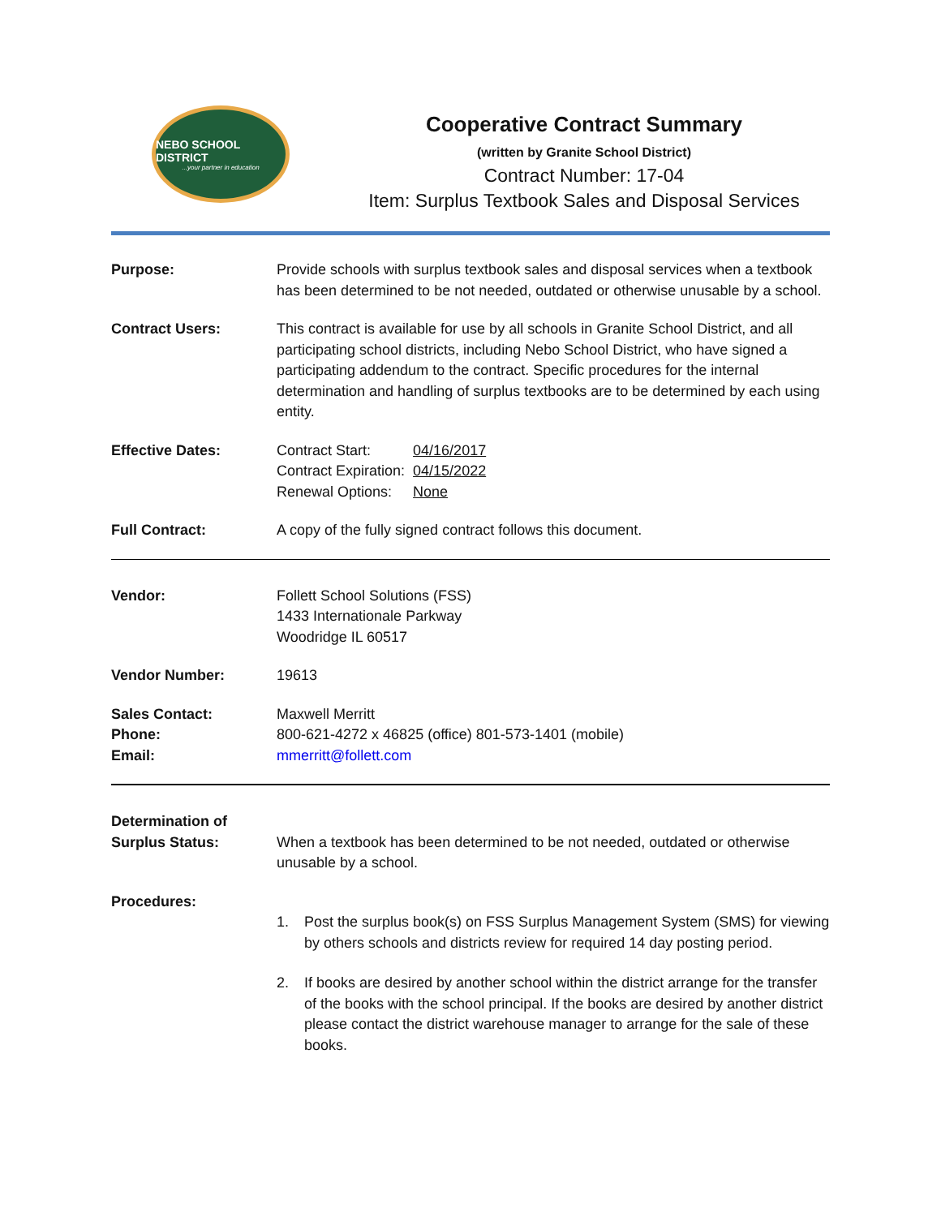NEBO SCHOOL DISTRICT...your partner in education
Cooperative Contract Summary
(written by Granite School District)
Contract Number: 17-04
Item: Surplus Textbook Sales and Disposal Services
Purpose: Provide schools with surplus textbook sales and disposal services when a textbook has been determined to be not needed, outdated or otherwise unusable by a school.
Contract Users: This contract is available for use by all schools in Granite School District, and all participating school districts, including Nebo School District, who have signed a participating addendum to the contract. Specific procedures for the internal determination and handling of surplus textbooks are to be determined by each using entity.
Effective Dates:
| Contract Start: | 04/16/2017 |
| Contract Expiration: | 04/15/2022 |
| Renewal Options: | None |
Full Contract: A copy of the fully signed contract follows this document.
Vendor: Follett School Solutions (FSS)
1433 Internationale Parkway
Woodridge IL 60517
Vendor Number: 19613
Sales Contact:
Phone:
Email:
Maxwell Merritt
800-621-4272 x 46825 (office) 801-573-1401 (mobile)
mmerritt@follett.com
Determination of
Surplus Status:
When a textbook has been determined to be not needed, outdated or otherwise unusable by a school.
Procedures:
1. Post the surplus book(s) on FSS Surplus Management System (SMS) for viewing by others schools and districts review for required 14 day posting period.
2. If books are desired by another school within the district arrange for the transfer of the books with the school principal. If the books are desired by another district please contact the district warehouse manager to arrange for the sale of these books.